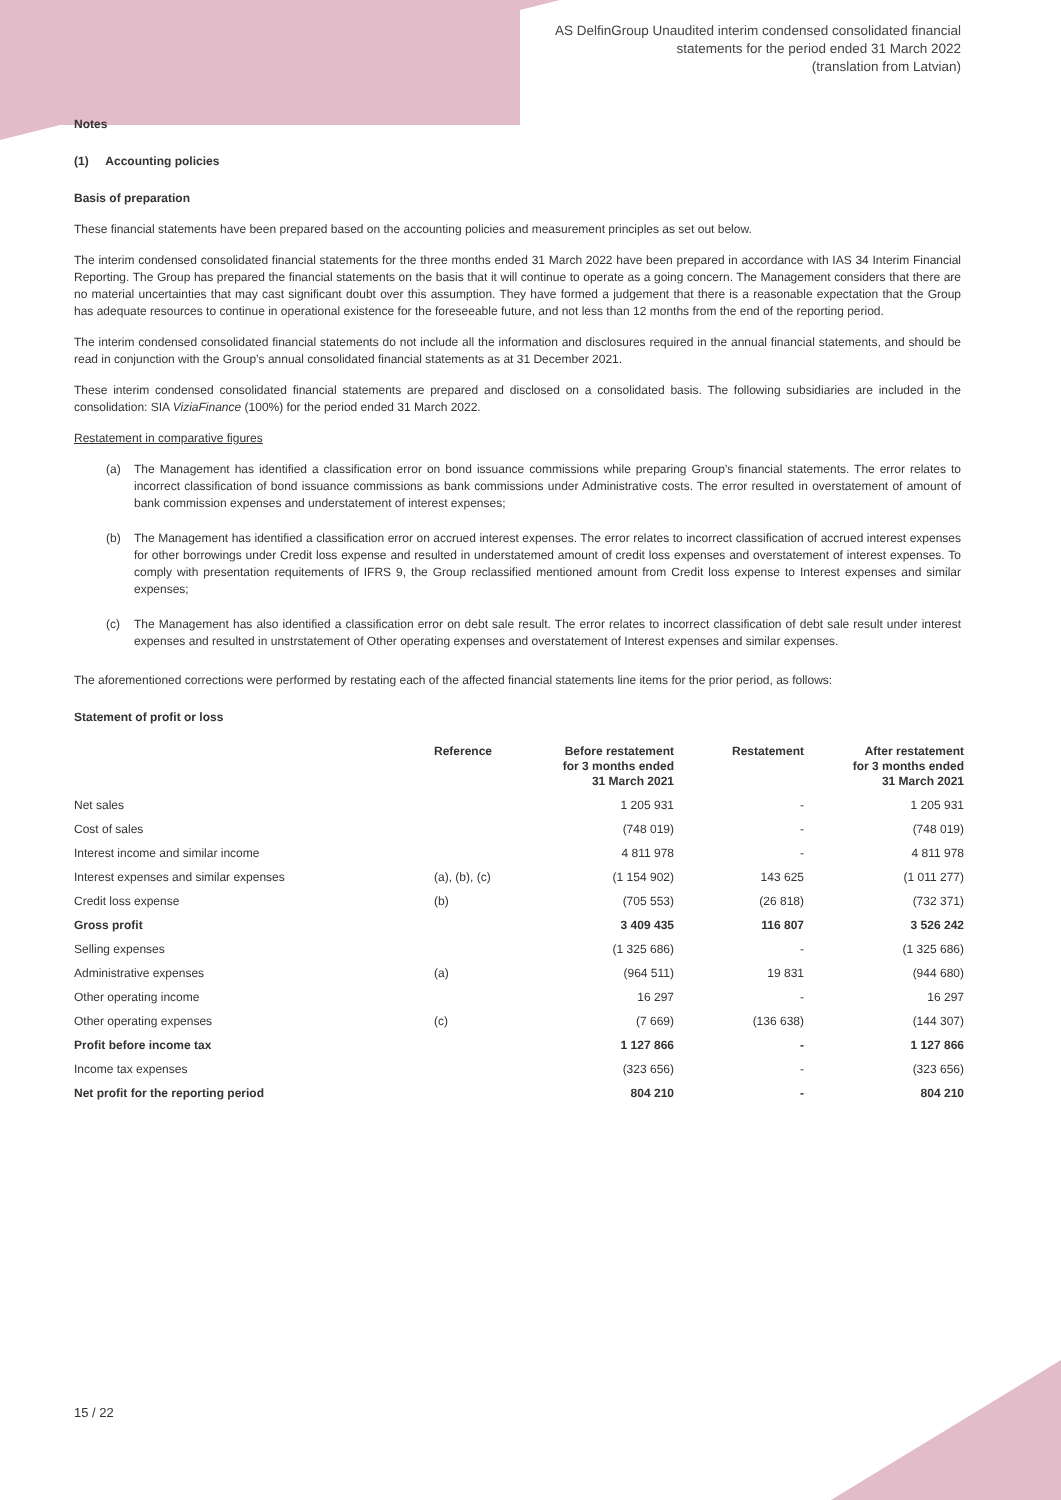AS DelfinGroup Unaudited interim condensed consolidated financial
statements for the period ended 31 March 2022
(translation from Latvian)
Notes
(1) Accounting policies
Basis of preparation
These financial statements have been prepared based on the accounting policies and measurement principles as set out below.
The interim condensed consolidated financial statements for the three months ended 31 March 2022 have been prepared in accordance with IAS 34 Interim Financial Reporting. The Group has prepared the financial statements on the basis that it will continue to operate as a going concern. The Management considers that there are no material uncertainties that may cast significant doubt over this assumption. They have formed a judgement that there is a reasonable expectation that the Group has adequate resources to continue in operational existence for the foreseeable future, and not less than 12 months from the end of the reporting period.
The interim condensed consolidated financial statements do not include all the information and disclosures required in the annual financial statements, and should be read in conjunction with the Group’s annual consolidated financial statements as at 31 December 2021.
These interim condensed consolidated financial statements are prepared and disclosed on a consolidated basis. The following subsidiaries are included in the consolidation: SIA ViziaFinance (100%) for the period ended 31 March 2022.
Restatement in comparative figures
(a) The Management has identified a classification error on bond issuance commissions while preparing Group’s financial statements. The error relates to incorrect classification of bond issuance commissions as bank commissions under Administrative costs. The error resulted in overstatement of amount of bank commission expenses and understatement of interest expenses;
(b) The Management has identified a classification error on accrued interest expenses. The error relates to incorrect classification of accrued interest expenses for other borrowings under Credit loss expense and resulted in understatemed amount of credit loss expenses and overstatement of interest expenses. To comply with presentation requitements of IFRS 9, the Group reclassified mentioned amount from Credit loss expense to Interest expenses and similar expenses;
(c) The Management has also identified a classification error on debt sale result. The error relates to incorrect classification of debt sale result under interest expenses and resulted in unstrstatement of Other operating expenses and overstatement of Interest expenses and similar expenses.
The aforementioned corrections were performed by restating each of the affected financial statements line items for the prior period, as follows:
Statement of profit or loss
| | Reference | Before restatement for 3 months ended 31 March 2021 | Restatement | After restatement for 3 months ended 31 March 2021 |
| --- | --- | --- | --- | --- |
| Net sales | | 1 205 931 | - | 1 205 931 |
| Cost of sales | | (748 019) | - | (748 019) |
| Interest income and similar income | | 4 811 978 | - | 4 811 978 |
| Interest expenses and similar expenses | (a), (b), (c) | (1 154 902) | 143 625 | (1 011 277) |
| Credit loss expense | (b) | (705 553) | (26 818) | (732 371) |
| Gross profit | | 3 409 435 | 116 807 | 3 526 242 |
| Selling expenses | | (1 325 686) | - | (1 325 686) |
| Administrative expenses | (a) | (964 511) | 19 831 | (944 680) |
| Other operating income | | 16 297 | - | 16 297 |
| Other operating expenses | (c) | (7 669) | (136 638) | (144 307) |
| Profit before income tax | | 1 127 866 | - | 1 127 866 |
| Income tax expenses | | (323 656) | - | (323 656) |
| Net profit for the reporting period | | 804 210 | - | 804 210 |
15 / 22